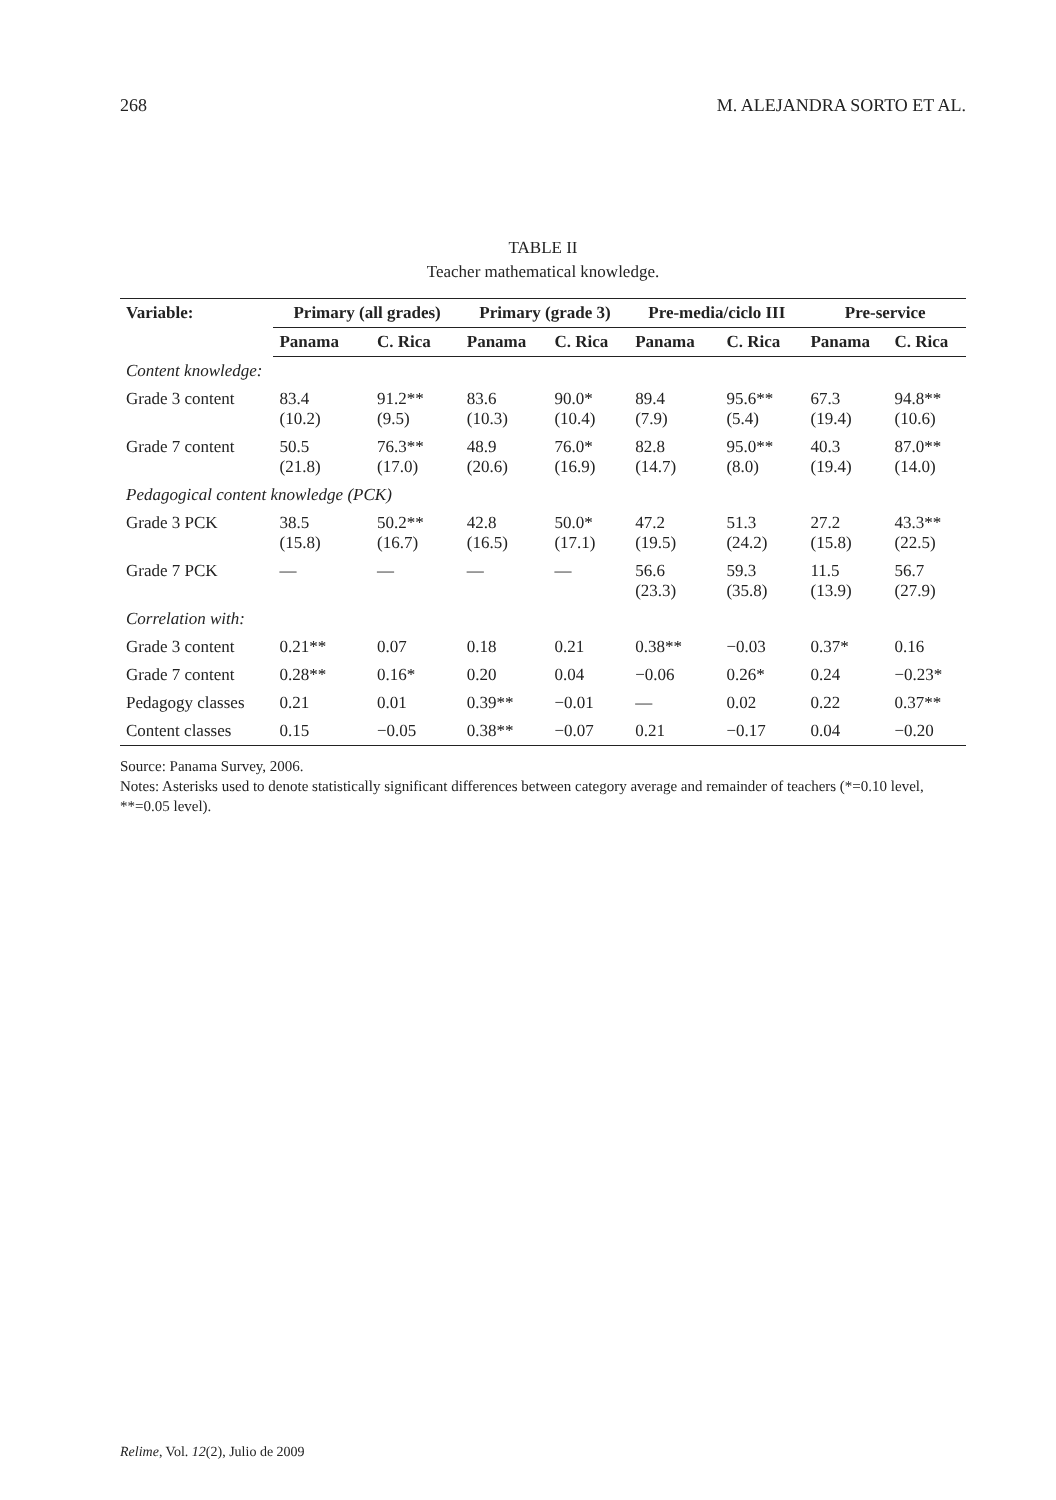268 M. ALEJANDRA SORTO ET AL.
TABLE II
Teacher mathematical knowledge.
| Variable: | Primary (all grades) | | Primary (grade 3) | | Pre-media/ciclo III | | Pre-service | |
| --- | --- | --- | --- | --- | --- | --- | --- | --- |
| | Panama | C. Rica | Panama | C. Rica | Panama | C. Rica | Panama | C. Rica |
| Content knowledge: | | | | | | | | |
| Grade 3 content | 83.4 (10.2) | 91.2** (9.5) | 83.6 (10.3) | 90.0* (10.4) | 89.4 (7.9) | 95.6** (5.4) | 67.3 (19.4) | 94.8** (10.6) |
| Grade 7 content | 50.5 (21.8) | 76.3** (17.0) | 48.9 (20.6) | 76.0* (16.9) | 82.8 (14.7) | 95.0** (8.0) | 40.3 (19.4) | 87.0** (14.0) |
| Pedagogical content knowledge (PCK) | | | | | | | | |
| Grade 3 PCK | 38.5 (15.8) | 50.2** (16.7) | 42.8 (16.5) | 50.0* (17.1) | 47.2 (19.5) | 51.3 (24.2) | 27.2 (15.8) | 43.3** (22.5) |
| Grade 7 PCK | — | — | — | — | 56.6 (23.3) | 59.3 (35.8) | 11.5 (13.9) | 56.7 (27.9) |
| Correlation with: | | | | | | | | |
| Grade 3 content | 0.21** | 0.07 | 0.18 | 0.21 | 0.38** | −0.03 | 0.37* | 0.16 |
| Grade 7 content | 0.28** | 0.16* | 0.20 | 0.04 | −0.06 | 0.26* | 0.24 | −0.23* |
| Pedagogy classes | 0.21 | 0.01 | 0.39** | −0.01 | — | 0.02 | 0.22 | 0.37** |
| Content classes | 0.15 | −0.05 | 0.38** | −0.07 | 0.21 | −0.17 | 0.04 | −0.20 |
Source: Panama Survey, 2006.
Notes: Asterisks used to denote statistically significant differences between category average and remainder of teachers (*=0.10 level, **=0.05 level).
Relime, Vol. 12(2), Julio de 2009